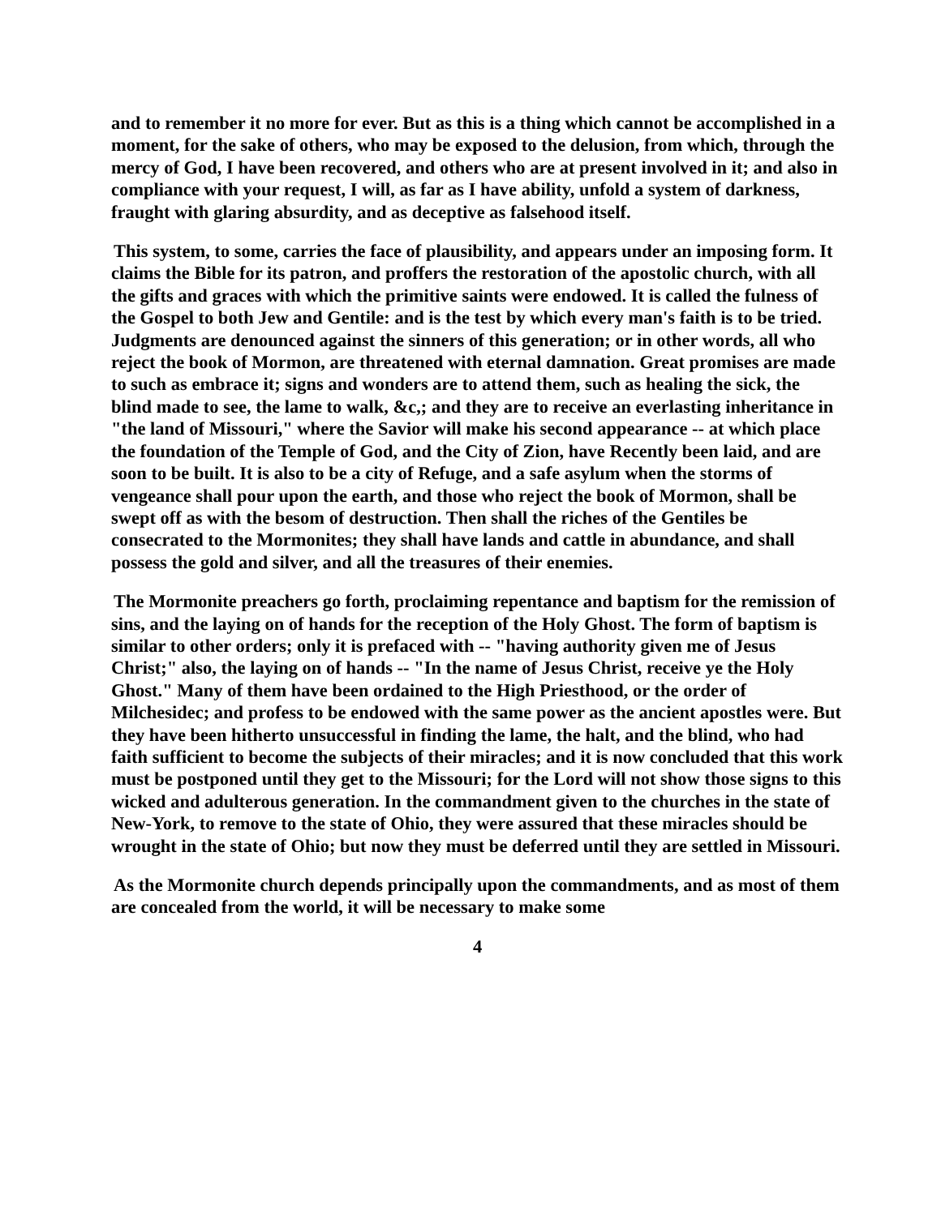and to remember it no more for ever. But as this is a thing which cannot be accomplished in a moment, for the sake of others, who may be exposed to the delusion, from which, through the mercy of God, I have been recovered, and others who are at present involved in it; and also in compliance with your request, I will, as far as I have ability, unfold a system of darkness, fraught with glaring absurdity, and as deceptive as falsehood itself.
This system, to some, carries the face of plausibility, and appears under an imposing form. It claims the Bible for its patron, and proffers the restoration of the apostolic church, with all the gifts and graces with which the primitive saints were endowed. It is called the fulness of the Gospel to both Jew and Gentile: and is the test by which every man's faith is to be tried. Judgments are denounced against the sinners of this generation; or in other words, all who reject the book of Mormon, are threatened with eternal damnation. Great promises are made to such as embrace it; signs and wonders are to attend them, such as healing the sick, the blind made to see, the lame to walk, &c,; and they are to receive an everlasting inheritance in "the land of Missouri," where the Savior will make his second appearance -- at which place the foundation of the Temple of God, and the City of Zion, have Recently been laid, and are soon to be built. It is also to be a city of Refuge, and a safe asylum when the storms of vengeance shall pour upon the earth, and those who reject the book of Mormon, shall be swept off as with the besom of destruction. Then shall the riches of the Gentiles be consecrated to the Mormonites; they shall have lands and cattle in abundance, and shall possess the gold and silver, and all the treasures of their enemies.
The Mormonite preachers go forth, proclaiming repentance and baptism for the remission of sins, and the laying on of hands for the reception of the Holy Ghost. The form of baptism is similar to other orders; only it is prefaced with -- "having authority given me of Jesus Christ;" also, the laying on of hands -- "In the name of Jesus Christ, receive ye the Holy Ghost." Many of them have been ordained to the High Priesthood, or the order of Milchesidec; and profess to be endowed with the same power as the ancient apostles were. But they have been hitherto unsuccessful in finding the lame, the halt, and the blind, who had faith sufficient to become the subjects of their miracles; and it is now concluded that this work must be postponed until they get to the Missouri; for the Lord will not show those signs to this wicked and adulterous generation. In the commandment given to the churches in the state of New-York, to remove to the state of Ohio, they were assured that these miracles should be wrought in the state of Ohio; but now they must be deferred until they are settled in Missouri.
As the Mormonite church depends principally upon the commandments, and as most of them are concealed from the world, it will be necessary to make some
4